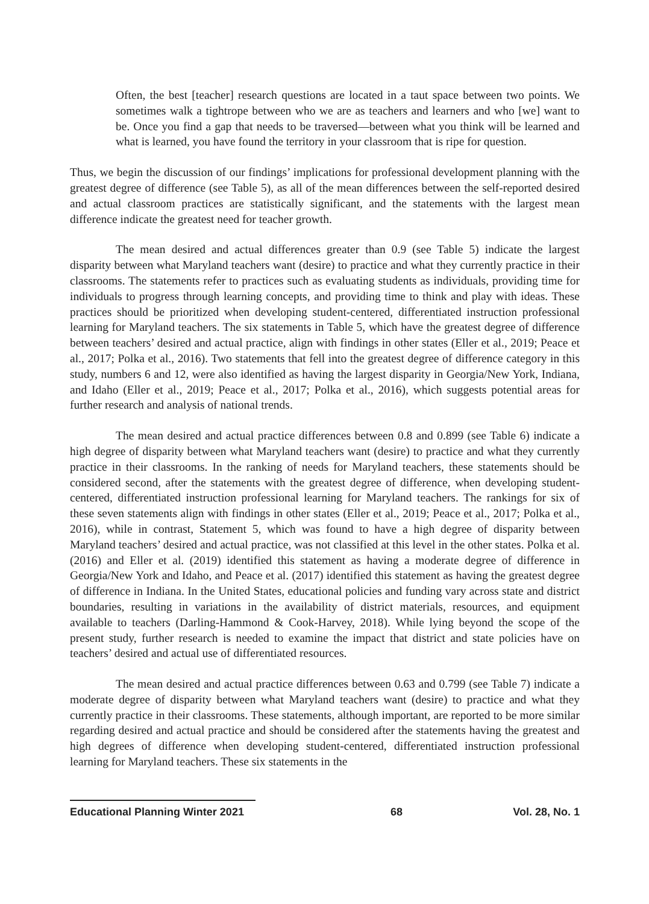Often, the best [teacher] research questions are located in a taut space between two points. We sometimes walk a tightrope between who we are as teachers and learners and who [we] want to be. Once you find a gap that needs to be traversed—between what you think will be learned and what is learned, you have found the territory in your classroom that is ripe for question.
Thus, we begin the discussion of our findings’ implications for professional development planning with the greatest degree of difference (see Table 5), as all of the mean differences between the self-reported desired and actual classroom practices are statistically significant, and the statements with the largest mean difference indicate the greatest need for teacher growth.
The mean desired and actual differences greater than 0.9 (see Table 5) indicate the largest disparity between what Maryland teachers want (desire) to practice and what they currently practice in their classrooms. The statements refer to practices such as evaluating students as individuals, providing time for individuals to progress through learning concepts, and providing time to think and play with ideas. These practices should be prioritized when developing student-centered, differentiated instruction professional learning for Maryland teachers. The six statements in Table 5, which have the greatest degree of difference between teachers’ desired and actual practice, align with findings in other states (Eller et al., 2019; Peace et al., 2017; Polka et al., 2016). Two statements that fell into the greatest degree of difference category in this study, numbers 6 and 12, were also identified as having the largest disparity in Georgia/New York, Indiana, and Idaho (Eller et al., 2019; Peace et al., 2017; Polka et al., 2016), which suggests potential areas for further research and analysis of national trends.
The mean desired and actual practice differences between 0.8 and 0.899 (see Table 6) indicate a high degree of disparity between what Maryland teachers want (desire) to practice and what they currently practice in their classrooms. In the ranking of needs for Maryland teachers, these statements should be considered second, after the statements with the greatest degree of difference, when developing student-centered, differentiated instruction professional learning for Maryland teachers. The rankings for six of these seven statements align with findings in other states (Eller et al., 2019; Peace et al., 2017; Polka et al., 2016), while in contrast, Statement 5, which was found to have a high degree of disparity between Maryland teachers’ desired and actual practice, was not classified at this level in the other states. Polka et al. (2016) and Eller et al. (2019) identified this statement as having a moderate degree of difference in Georgia/New York and Idaho, and Peace et al. (2017) identified this statement as having the greatest degree of difference in Indiana. In the United States, educational policies and funding vary across state and district boundaries, resulting in variations in the availability of district materials, resources, and equipment available to teachers (Darling-Hammond & Cook-Harvey, 2018). While lying beyond the scope of the present study, further research is needed to examine the impact that district and state policies have on teachers’ desired and actual use of differentiated resources.
The mean desired and actual practice differences between 0.63 and 0.799 (see Table 7) indicate a moderate degree of disparity between what Maryland teachers want (desire) to practice and what they currently practice in their classrooms. These statements, although important, are reported to be more similar regarding desired and actual practice and should be considered after the statements having the greatest and high degrees of difference when developing student-centered, differentiated instruction professional learning for Maryland teachers. These six statements in the
Educational Planning Winter 2021 68 Vol. 28, No. 1